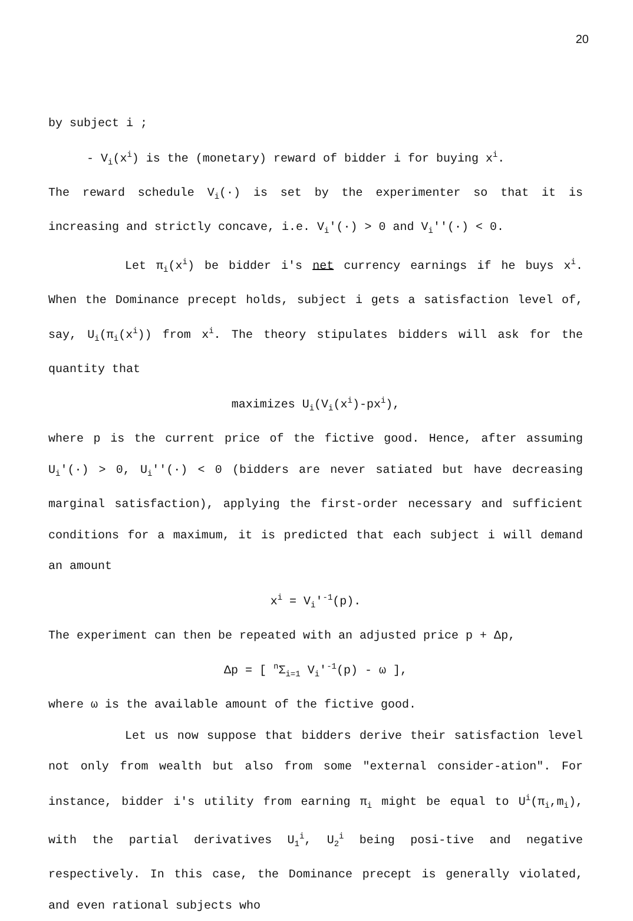20
by subject i ;
- V<sub>i</sub>(x<sup>i</sup>) is the (monetary) reward of bidder i for buying x<sup>i</sup>.
The reward schedule V<sub>i</sub>(·) is set by the experimenter so that it is increasing and strictly concave, i.e. V<sub>i</sub>'(·) > 0 and V<sub>i</sub>''(·) < 0.
Let π<sub>i</sub>(x<sup>i</sup>) be bidder i's net currency earnings if he buys x<sup>i</sup>. When the Dominance precept holds, subject i gets a satisfaction level of, say, U<sub>i</sub>(π<sub>i</sub>(x<sup>i</sup>)) from x<sup>i</sup>. The theory stipulates bidders will ask for the quantity that
maximizes U<sub>i</sub>(V<sub>i</sub>(x<sup>i</sup>)-px<sup>i</sup>),
where p is the current price of the fictive good. Hence, after assuming U<sub>i</sub>'(·) > 0, U<sub>i</sub>''(·) < 0 (bidders are never satiated but have decreasing marginal satisfaction), applying the first-order necessary and sufficient conditions for a maximum, it is predicted that each subject i will demand an amount
x<sup>i</sup> = V<sub>i</sub>'<sup>-1</sup>(p).
The experiment can then be repeated with an adjusted price p + Δp,
Δp = [ <sup>n</sup>Σ<sub>i=1</sub> V<sub>i</sub>'<sup>-1</sup>(p) - ω ],
where ω is the available amount of the fictive good.
Let us now suppose that bidders derive their satisfaction level not only from wealth but also from some "external consider-ation". For instance, bidder i's utility from earning π<sub>i</sub> might be equal to U<sup>i</sup>(π<sub>i</sub>,m<sub>i</sub>), with the partial derivatives U<sub>1</sub><sup>i</sup>, U<sub>2</sub><sup>i</sup> being posi-tive and negative respectively. In this case, the Dominance precept is generally violated, and even rational subjects who